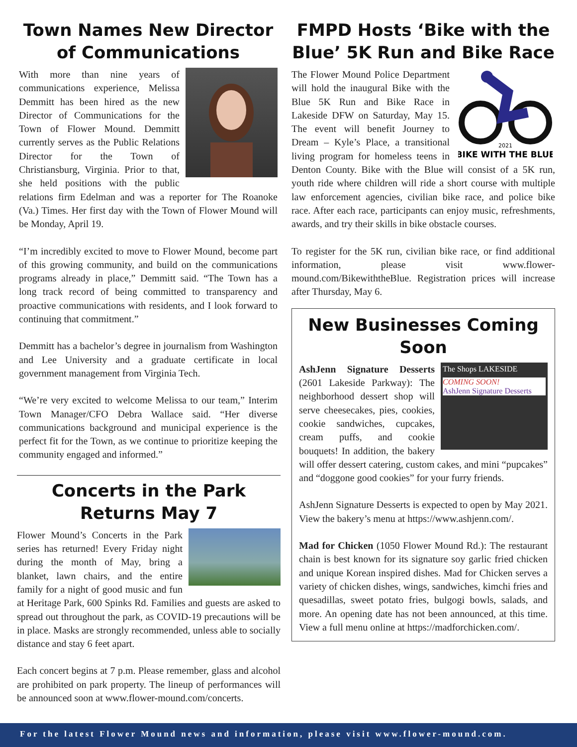Town Names New Director of Communications
With more than nine years of communications experience, Melissa Demmitt has been hired as the new Director of Communications for the Town of Flower Mound. Demmitt currently serves as the Public Relations Director for the Town of Christiansburg, Virginia. Prior to that, she held positions with the public relations firm Edelman and was a reporter for The Roanoke (Va.) Times. Her first day with the Town of Flower Mound will be Monday, April 19.
“I’m incredibly excited to move to Flower Mound, become part of this growing community, and build on the communications programs already in place,” Demmitt said. “The Town has a long track record of being committed to transparency and proactive communications with residents, and I look forward to continuing that commitment.”
Demmitt has a bachelor’s degree in journalism from Washington and Lee University and a graduate certificate in local government management from Virginia Tech.
“We’re very excited to welcome Melissa to our team,” Interim Town Manager/CFO Debra Wallace said. “Her diverse communications background and municipal experience is the perfect fit for the Town, as we continue to prioritize keeping the community engaged and informed.”
Concerts in the Park Returns May 7
Flower Mound’s Concerts in the Park series has returned! Every Friday night during the month of May, bring a blanket, lawn chairs, and the entire family for a night of good music and fun at Heritage Park, 600 Spinks Rd. Families and guests are asked to spread out throughout the park, as COVID-19 precautions will be in place. Masks are strongly recommended, unless able to socially distance and stay 6 feet apart.
Each concert begins at 7 p.m. Please remember, glass and alcohol are prohibited on park property. The lineup of performances will be announced soon at www.flower-mound.com/concerts.
FMPD Hosts ‘Bike with the Blue’ 5K Run and Bike Race
2021
BIKE WITH THE BLUE
The Flower Mound Police Department will hold the inaugural Bike with the Blue 5K Run and Bike Race in Lakeside DFW on Saturday, May 15. The event will benefit Journey to Dream – Kyle’s Place, a transitional living program for homeless teens in Denton County. Bike with the Blue will consist of a 5K run, youth ride where children will ride a short course with multiple law enforcement agencies, civilian bike race, and police bike race. After each race, participants can enjoy music, refreshments, awards, and try their skills in bike obstacle courses.
To register for the 5K run, civilian bike race, or find additional information, please visit www.flower-mound.com/BikewiththeBlue. Registration prices will increase after Thursday, May 6.
New Businesses Coming Soon
The Shops LAKESIDE
COMING SOON!
AshJenn Signature Desserts
AshJenn Signature Desserts (2601 Lakeside Parkway): The neighborhood dessert shop will serve cheesecakes, pies, cookies, cookie sandwiches, cupcakes, cream puffs, and cookie bouquets! In addition, the bakery will offer dessert catering, custom cakes, and mini “pupcakes” and “doggone good cookies” for your furry friends.
AshJenn Signature Desserts is expected to open by May 2021. View the bakery’s menu at https://www.ashjenn.com/.
Mad for Chicken (1050 Flower Mound Rd.): The restaurant chain is best known for its signature soy garlic fried chicken and unique Korean inspired dishes. Mad for Chicken serves a variety of chicken dishes, wings, sandwiches, kimchi fries and quesadillas, sweet potato fries, bulgogi bowls, salads, and more. An opening date has not been announced, at this time. View a full menu online at https://madforchicken.com/.
For the latest Flower Mound news and information, please visit www.flower-mound.com.